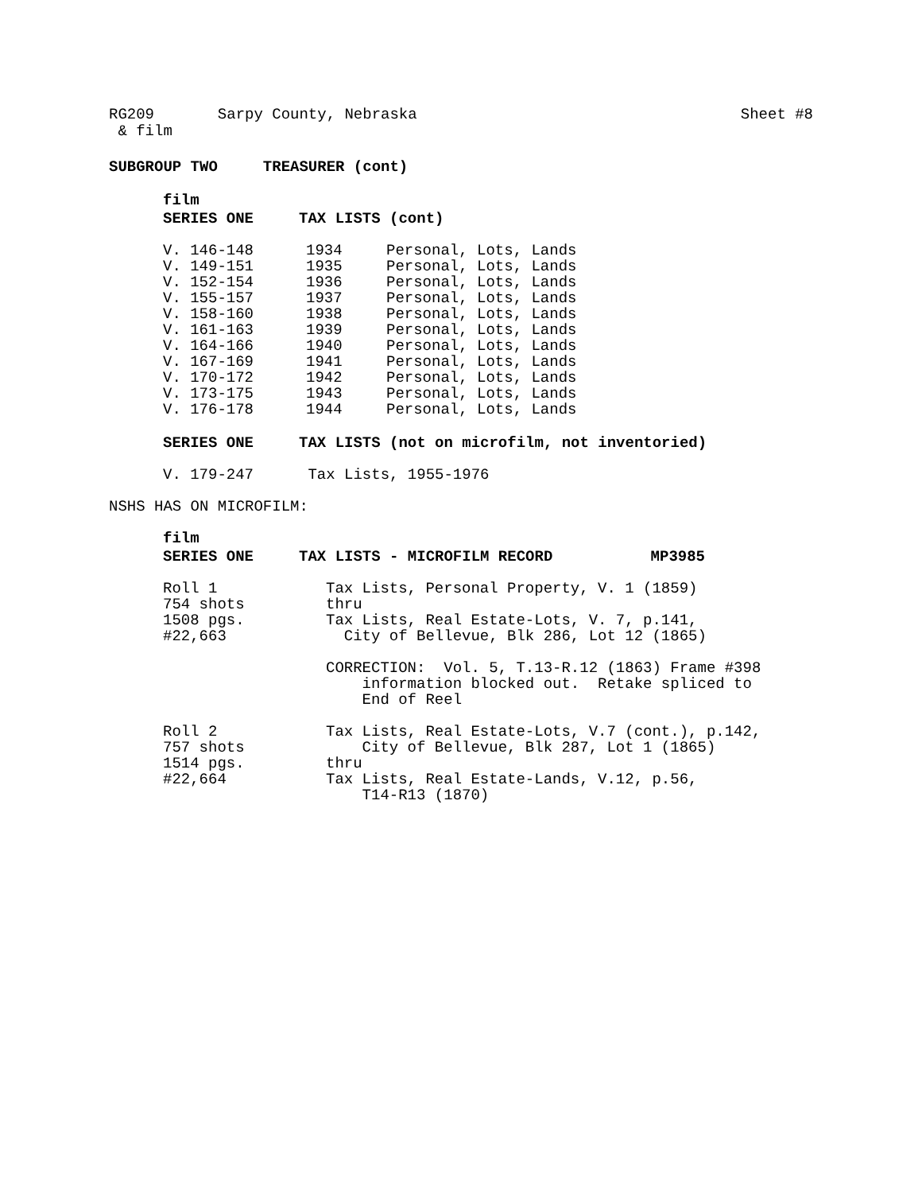RG209 Sarpy County, Nebraska Sheet #8
& film
SUBGROUP TWO TREASURER (cont)
film
SERIES ONE TAX LISTS (cont)
| V. 146-148 | 1934 | Personal, Lots, Lands |
| V. 149-151 | 1935 | Personal, Lots, Lands |
| V. 152-154 | 1936 | Personal, Lots, Lands |
| V. 155-157 | 1937 | Personal, Lots, Lands |
| V. 158-160 | 1938 | Personal, Lots, Lands |
| V. 161-163 | 1939 | Personal, Lots, Lands |
| V. 164-166 | 1940 | Personal, Lots, Lands |
| V. 167-169 | 1941 | Personal, Lots, Lands |
| V. 170-172 | 1942 | Personal, Lots, Lands |
| V. 173-175 | 1943 | Personal, Lots, Lands |
| V. 176-178 | 1944 | Personal, Lots, Lands |
SERIES ONE TAX LISTS (not on microfilm, not inventoried)
V. 179-247 Tax Lists, 1955-1976
NSHS HAS ON MICROFILM:
film
SERIES ONE TAX LISTS - MICROFILM RECORD MP3985
| Roll 1 754 shots 1508 pgs. #22,663 | Tax Lists, Personal Property, V. 1 (1859) thru Tax Lists, Real Estate-Lots, V. 7, p.141, City of Bellevue, Blk 286, Lot 12 (1865) CORRECTION: Vol. 5, T.13-R.12 (1863) Frame #398 information blocked out. Retake spliced to End of Reel |
| Roll 2 757 shots 1514 pgs. #22,664 | Tax Lists, Real Estate-Lots, V.7 (cont.), p.142, City of Bellevue, Blk 287, Lot 1 (1865) thru Tax Lists, Real Estate-Lands, V.12, p.56, T14-R13 (1870) |